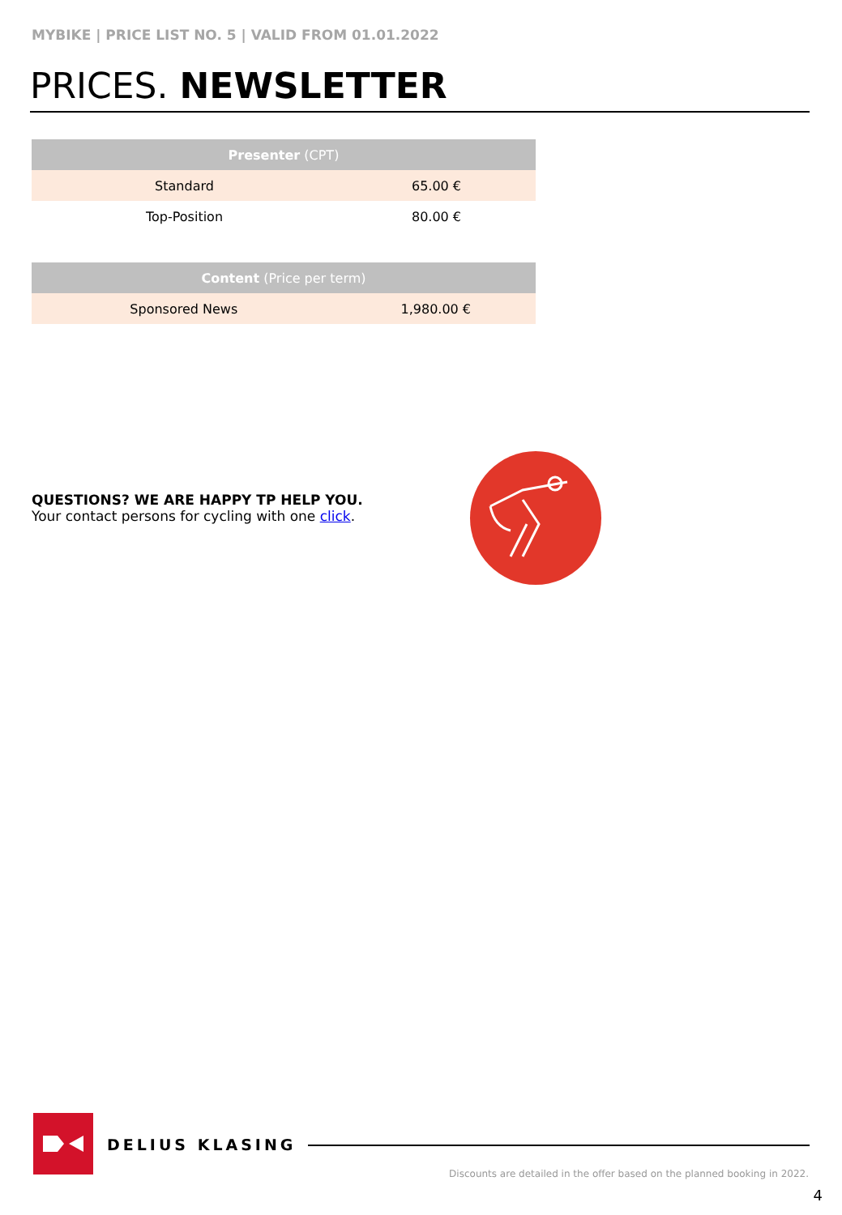MYBIKE | PRICE LIST NO. 5 | VALID FROM 01.01.2022
PRICES. NEWSLETTER
| Presenter (CPT) | |
| --- | --- |
| Standard | 65.00 € |
| Top-Position | 80.00 € |
| Content (Price per term) | |
| --- | --- |
| Sponsored News | 1,980.00 € |
QUESTIONS? WE ARE HAPPY TP HELP YOU.
Your contact persons for cycling with one click.
DELIUS KLASING
Discounts are detailed in the offer based on the planned booking in 2022.
4